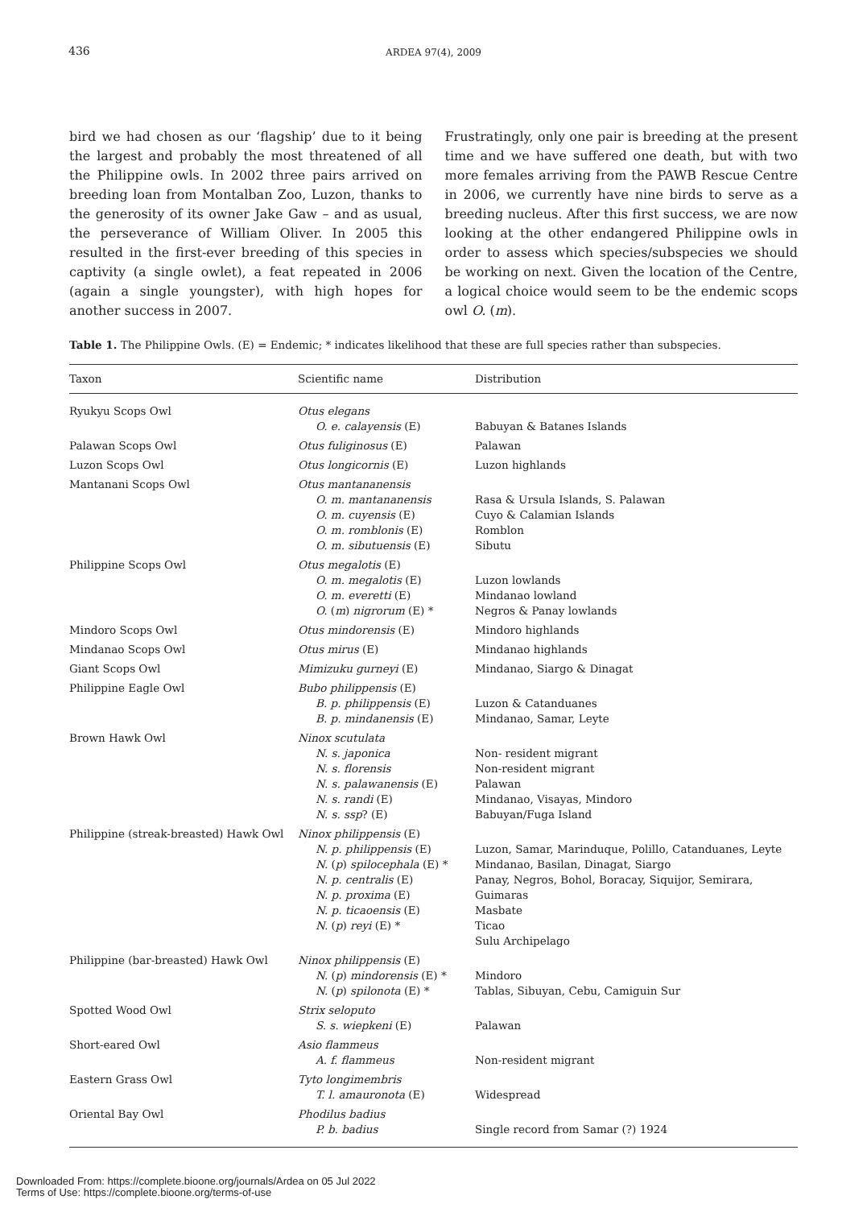436 ARDEA 97(4), 2009
bird we had chosen as our ‘flagship’ due to it being the largest and probably the most threatened of all the Philippine owls. In 2002 three pairs arrived on breeding loan from Montalban Zoo, Luzon, thanks to the generosity of its owner Jake Gaw – and as usual, the perseverance of William Oliver. In 2005 this resulted in the first-ever breeding of this species in captivity (a single owlet), a feat repeated in 2006 (again a single youngster), with high hopes for another success in 2007.
Frustratingly, only one pair is breeding at the present time and we have suffered one death, but with two more females arriving from the PAWB Rescue Centre in 2006, we currently have nine birds to serve as a breeding nucleus. After this first success, we are now looking at the other endangered Philippine owls in order to assess which species/subspecies we should be working on next. Given the location of the Centre, a logical choice would seem to be the endemic scops owl O. (m).
Table 1. The Philippine Owls. (E) = Endemic; * indicates likelihood that these are full species rather than subspecies.
| Taxon | Scientific name | Distribution |
| --- | --- | --- |
| Ryukyu Scops Owl | Otus elegans O. e. calayensis (E) | Babuyan & Batanes Islands |
| Palawan Scops Owl | Otus fuliginosus (E) | Palawan |
| Luzon Scops Owl | Otus longicornis (E) | Luzon highlands |
| Mantanani Scops Owl | Otus mantananensis O. m. mantananensis O. m. cuyensis (E) O. m. romblonis (E) O. m. sibutuensis (E) | Rasa & Ursula Islands, S. Palawan Cuyo & Calamian Islands Romblon Sibutu |
| Philippine Scops Owl | Otus megalotis (E) O. m. megalotis (E) O. m. everetti (E) O. ( m ) nigrorum (E) * | Luzon lowlands Mindanao lowland Negros & Panay lowlands |
| Mindoro Scops Owl | Otus mindorensis (E) | Mindoro highlands |
| Mindanao Scops Owl | Otus mirus (E) | Mindanao highlands |
| Giant Scops Owl | Mimizuku gurneyi (E) | Mindanao, Siargo & Dinagat |
| Philippine Eagle Owl | Bubo philippensis (E) B. p. philippensis (E) B. p. mindanensis (E) | Luzon & Catanduanes Mindanao, Samar, Leyte |
| Brown Hawk Owl | Ninox scutulata N. s. japonica N. s. florensis N. s. palawanensis (E) N. s. randi (E) N. s. ssp ? (E) | Non- resident migrant Non-resident migrant Palawan Mindanao, Visayas, Mindoro Babuyan/Fuga Island |
| Philippine (streak-breasted) Hawk Owl | Ninox philippensis (E) N. p. philippensis (E) N. ( p ) spilocephala (E) * N. p. centralis (E) N. p. proxima (E) N. p. ticaoensis (E) N. ( p ) reyi (E) * | Luzon, Samar, Marinduque, Polillo, Catanduanes, Leyte Mindanao, Basilan, Dinagat, Siargo Panay, Negros, Bohol, Boracay, Siquijor, Semirara, Guimaras Masbate Ticao Sulu Archipelago |
| Philippine (bar-breasted) Hawk Owl | Ninox philippensis (E) N. ( p ) mindorensis (E) * N. ( p ) spilonota (E) * | Mindoro Tablas, Sibuyan, Cebu, Camiguin Sur |
| Spotted Wood Owl | Strix seloputo S. s. wiepkeni (E) | Palawan |
| Short-eared Owl | Asio flammeus A. f. flammeus | Non-resident migrant |
| Eastern Grass Owl | Tyto longimembris T. l. amauronota (E) | Widespread |
| Oriental Bay Owl | Phodilus badius P. b. badius | Single record from Samar (?) 1924 |
Downloaded From: https://complete.bioone.org/journals/Ardea on 05 Jul 2022
Terms of Use: https://complete.bioone.org/terms-of-use